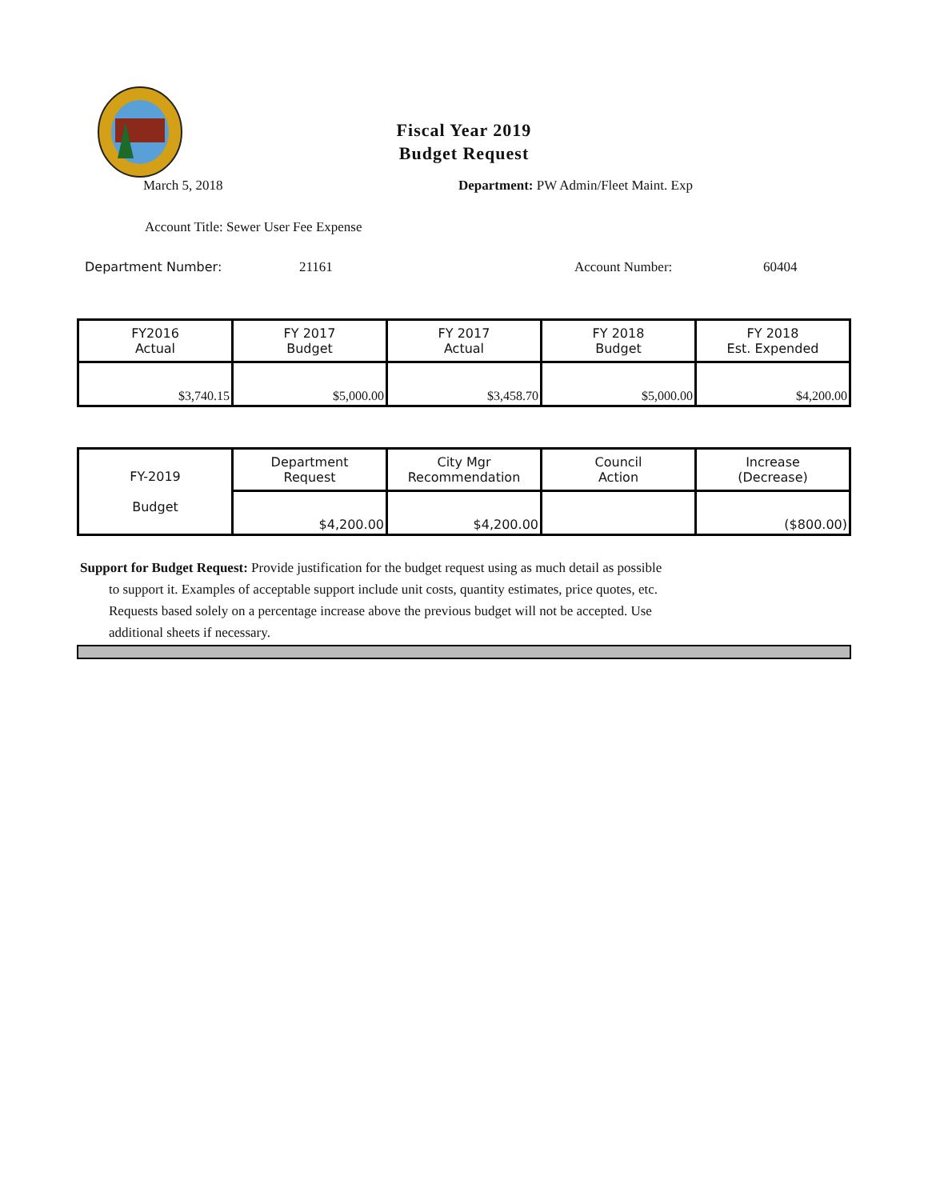Fiscal Year 2019
Budget Request
March 5, 2018 Department: PW Admin/Fleet Maint. Exp
Account Title: Sewer User Fee Expense
Department Number: 21161 Account Number: 60404
| FY2016 Actual | FY 2017 Budget | FY 2017 Actual | FY 2018 Budget | FY 2018 Est. Expended |
| --- | --- | --- | --- | --- |
| $3,740.15 | $5,000.00 | $3,458.70 | $5,000.00 | $4,200.00 |
| FY-2019 Budget | Department Request | City Mgr Recommendation | Council Action | Increase (Decrease) |
| | $4,200.00 | $4,200.00 | | ($800.00) |
Support for Budget Request: Provide justification for the budget request using as much detail as possible
to support it. Examples of acceptable support include unit costs, quantity estimates, price quotes, etc.
Requests based solely on a percentage increase above the previous budget will not be accepted. Use
additional sheets if necessary.